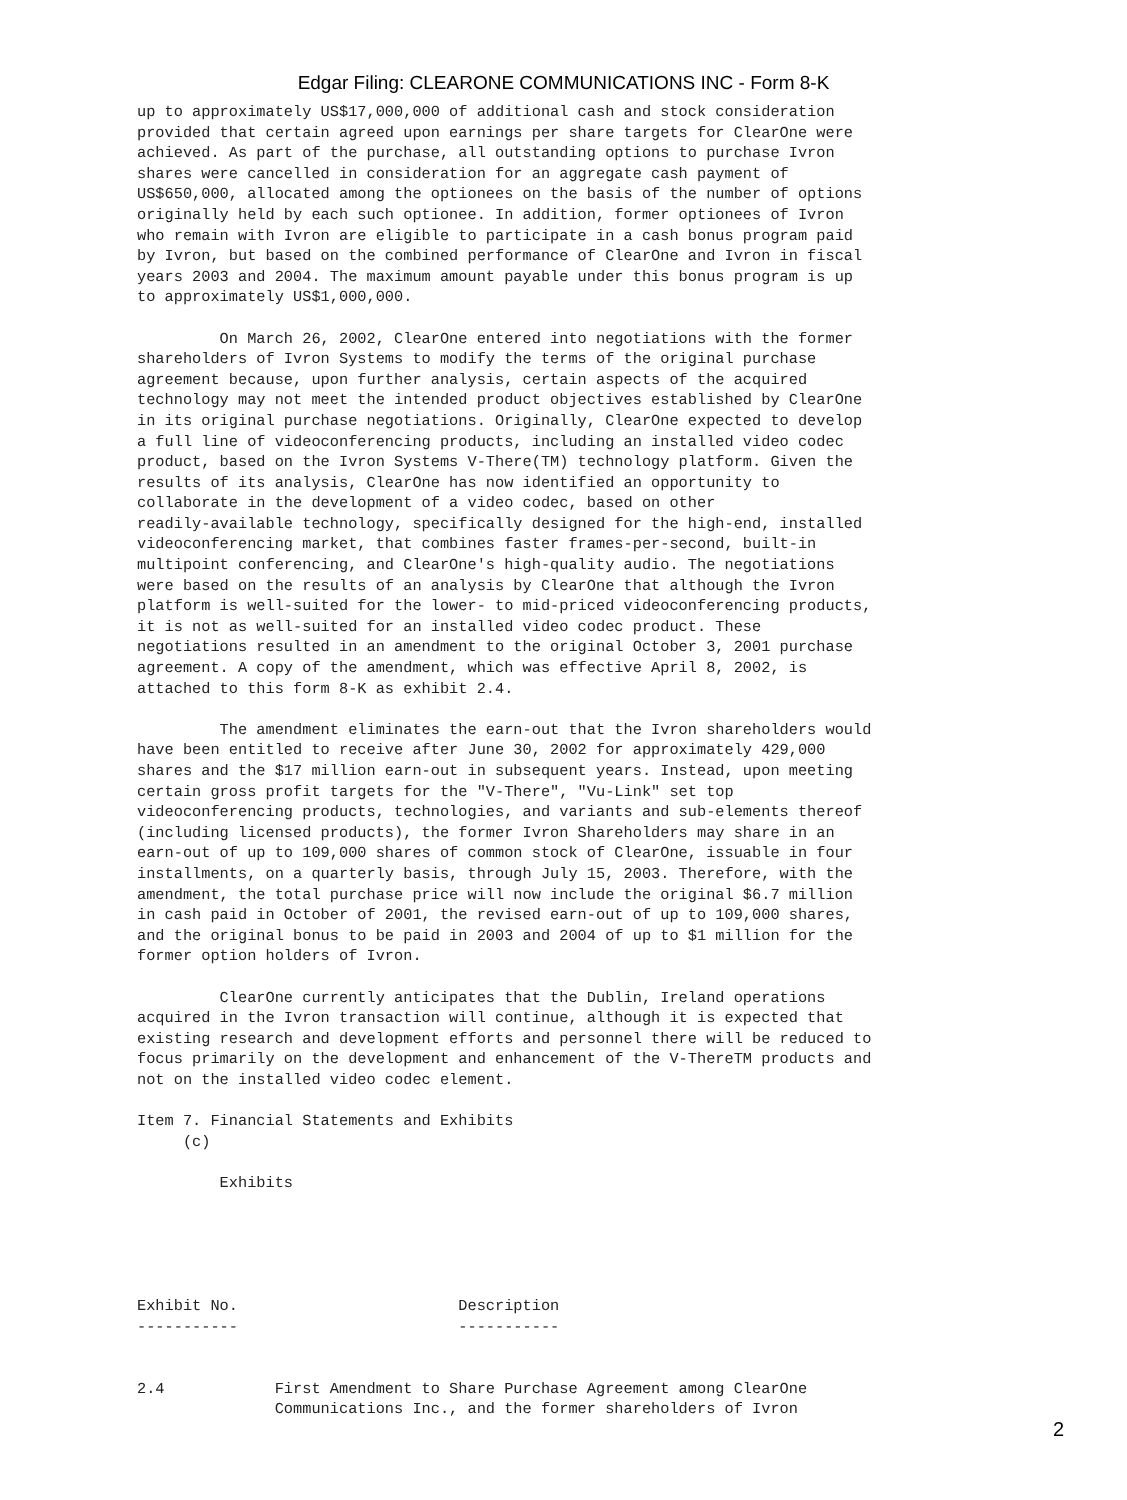Edgar Filing: CLEARONE COMMUNICATIONS INC - Form 8-K
up to approximately US$17,000,000 of additional cash and stock consideration
provided that certain agreed upon earnings per share targets for ClearOne were
achieved. As part of the purchase, all outstanding options to purchase Ivron
shares were cancelled in consideration for an aggregate cash payment of
US$650,000, allocated among the optionees on the basis of the number of options
originally held by each such optionee. In addition, former optionees of Ivron
who remain with Ivron are eligible to participate in a cash bonus program paid
by Ivron, but based on the combined performance of ClearOne and Ivron in fiscal
years 2003 and 2004. The maximum amount payable under this bonus program is up
to approximately US$1,000,000.

         On March 26, 2002, ClearOne entered into negotiations with the former
shareholders of Ivron Systems to modify the terms of the original purchase
agreement because, upon further analysis, certain aspects of the acquired
technology may not meet the intended product objectives established by ClearOne
in its original purchase negotiations. Originally, ClearOne expected to develop
a full line of videoconferencing products, including an installed video codec
product, based on the Ivron Systems V-There(TM) technology platform. Given the
results of its analysis, ClearOne has now identified an opportunity to
collaborate in the development of a video codec, based on other
readily-available technology, specifically designed for the high-end, installed
videoconferencing market, that combines faster frames-per-second, built-in
multipoint conferencing, and ClearOne's high-quality audio. The negotiations
were based on the results of an analysis by ClearOne that although the Ivron
platform is well-suited for the lower- to mid-priced videoconferencing products,
it is not as well-suited for an installed video codec product. These
negotiations resulted in an amendment to the original October 3, 2001 purchase
agreement. A copy of the amendment, which was effective April 8, 2002, is
attached to this form 8-K as exhibit 2.4.

         The amendment eliminates the earn-out that the Ivron shareholders would
have been entitled to receive after June 30, 2002 for approximately 429,000
shares and the $17 million earn-out in subsequent years. Instead, upon meeting
certain gross profit targets for the "V-There", "Vu-Link" set top
videoconferencing products, technologies, and variants and sub-elements thereof
(including licensed products), the former Ivron Shareholders may share in an
earn-out of up to 109,000 shares of common stock of ClearOne, issuable in four
installments, on a quarterly basis, through July 15, 2003. Therefore, with the
amendment, the total purchase price will now include the original $6.7 million
in cash paid in October of 2001, the revised earn-out of up to 109,000 shares,
and the original bonus to be paid in 2003 and 2004 of up to $1 million for the
former option holders of Ivron.

         ClearOne currently anticipates that the Dublin, Ireland operations
acquired in the Ivron transaction will continue, although it is expected that
existing research and development efforts and personnel there will be reduced to
focus primarily on the development and enhancement of the V-ThereTM products and
not on the installed video codec element.

Item 7. Financial Statements and Exhibits
     (c)

         Exhibits





Exhibit No.                        Description
-----------                        -----------


2.4            First Amendment to Share Purchase Agreement among ClearOne
               Communications Inc., and the former shareholders of Ivron
2